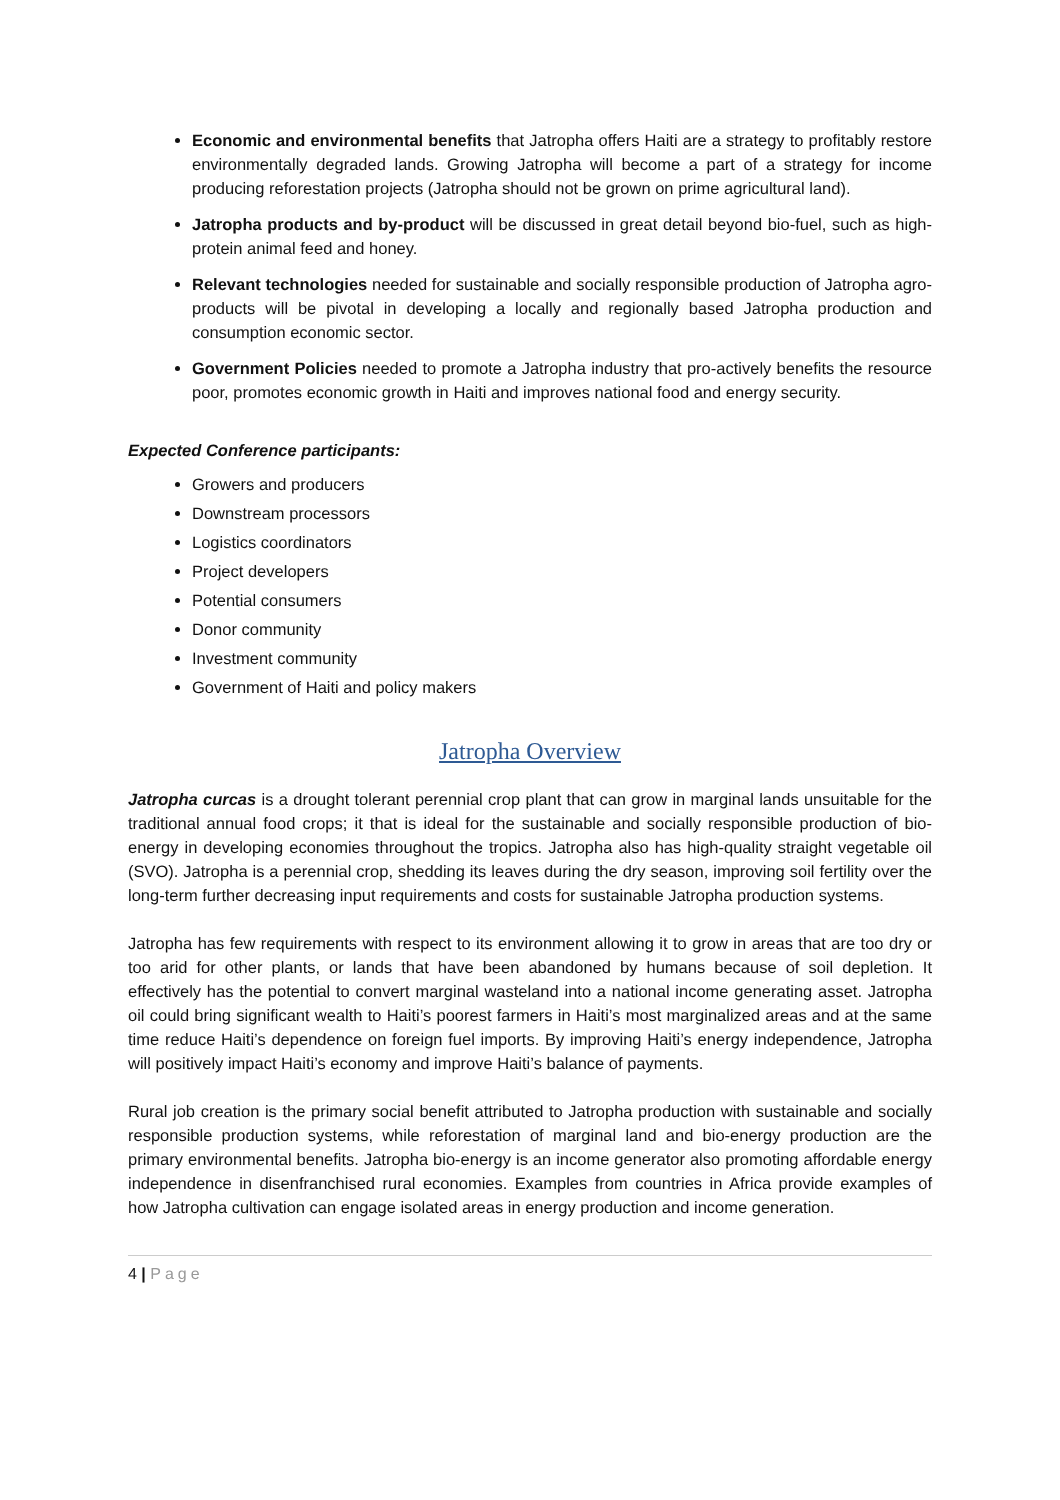Economic and environmental benefits that Jatropha offers Haiti are a strategy to profitably restore environmentally degraded lands. Growing Jatropha will become a part of a strategy for income producing reforestation projects (Jatropha should not be grown on prime agricultural land).
Jatropha products and by-product will be discussed in great detail beyond bio-fuel, such as high-protein animal feed and honey.
Relevant technologies needed for sustainable and socially responsible production of Jatropha agro-products will be pivotal in developing a locally and regionally based Jatropha production and consumption economic sector.
Government Policies needed to promote a Jatropha industry that pro-actively benefits the resource poor, promotes economic growth in Haiti and improves national food and energy security.
Expected Conference participants:
Growers and producers
Downstream processors
Logistics coordinators
Project developers
Potential consumers
Donor community
Investment community
Government of Haiti and policy makers
Jatropha Overview
Jatropha curcas is a drought tolerant perennial crop plant that can grow in marginal lands unsuitable for the traditional annual food crops; it that is ideal for the sustainable and socially responsible production of bio-energy in developing economies throughout the tropics. Jatropha also has high-quality straight vegetable oil (SVO). Jatropha is a perennial crop, shedding its leaves during the dry season, improving soil fertility over the long-term further decreasing input requirements and costs for sustainable Jatropha production systems.
Jatropha has few requirements with respect to its environment allowing it to grow in areas that are too dry or too arid for other plants, or lands that have been abandoned by humans because of soil depletion. It effectively has the potential to convert marginal wasteland into a national income generating asset. Jatropha oil could bring significant wealth to Haiti’s poorest farmers in Haiti’s most marginalized areas and at the same time reduce Haiti’s dependence on foreign fuel imports. By improving Haiti’s energy independence, Jatropha will positively impact Haiti’s economy and improve Haiti’s balance of payments.
Rural job creation is the primary social benefit attributed to Jatropha production with sustainable and socially responsible production systems, while reforestation of marginal land and bio-energy production are the primary environmental benefits. Jatropha bio-energy is an income generator also promoting affordable energy independence in disenfranchised rural economies. Examples from countries in Africa provide examples of how Jatropha cultivation can engage isolated areas in energy production and income generation.
4 | Page